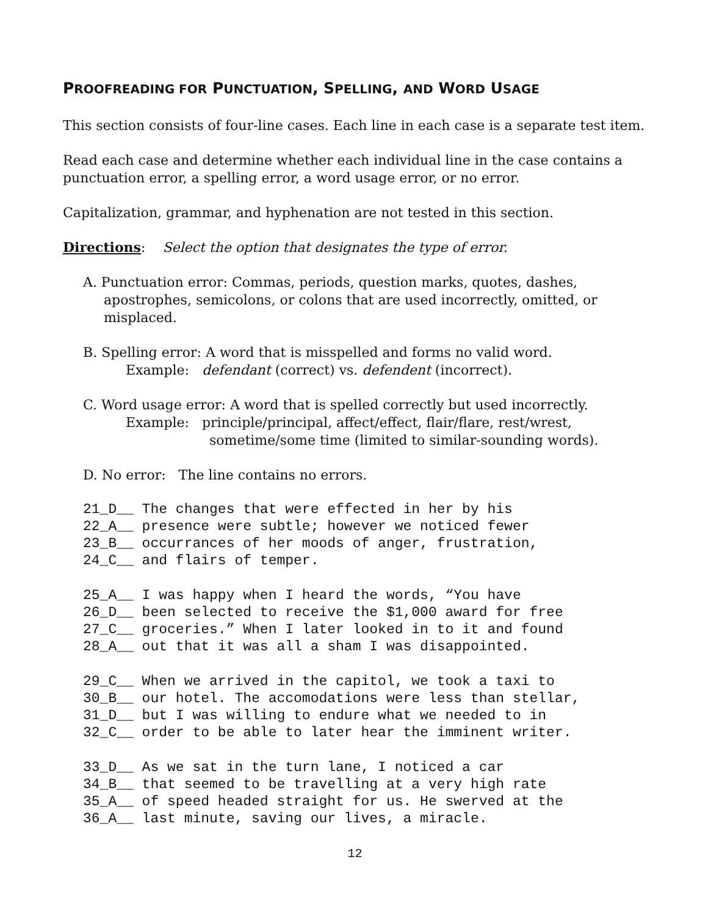PROOFREADING FOR PUNCTUATION, SPELLING, AND WORD USAGE
This section consists of four-line cases. Each line in each case is a separate test item.
Read each case and determine whether each individual line in the case contains a punctuation error, a spelling error, a word usage error, or no error.
Capitalization, grammar, and hyphenation are not tested in this section.
Directions: Select the option that designates the type of error.
A. Punctuation error: Commas, periods, question marks, quotes, dashes, apostrophes, semicolons, or colons that are used incorrectly, omitted, or misplaced.
B. Spelling error: A word that is misspelled and forms no valid word.
Example: defendant (correct) vs. defendent (incorrect).
C. Word usage error: A word that is spelled correctly but used incorrectly.
Example: principle/principal, affect/effect, flair/flare, rest/wrest,
sometime/some time (limited to similar-sounding words).
D. No error: The line contains no errors.
21_D__ The changes that were effected in her by his
22_A__ presence were subtle; however we noticed fewer
23_B__ occurrances of her moods of anger, frustration,
24_C__ and flairs of temper.
25_A__ I was happy when I heard the words, “You have
26_D__ been selected to receive the $1,000 award for free
27_C__ groceries.” When I later looked in to it and found
28_A__ out that it was all a sham I was disappointed.
29_C__ When we arrived in the capitol, we took a taxi to
30_B__ our hotel. The accomodations were less than stellar,
31_D__ but I was willing to endure what we needed to in
32_C__ order to be able to later hear the imminent writer.
33_D__ As we sat in the turn lane, I noticed a car
34_B__ that seemed to be travelling at a very high rate
35_A__ of speed headed straight for us. He swerved at the
36_A__ last minute, saving our lives, a miracle.
12